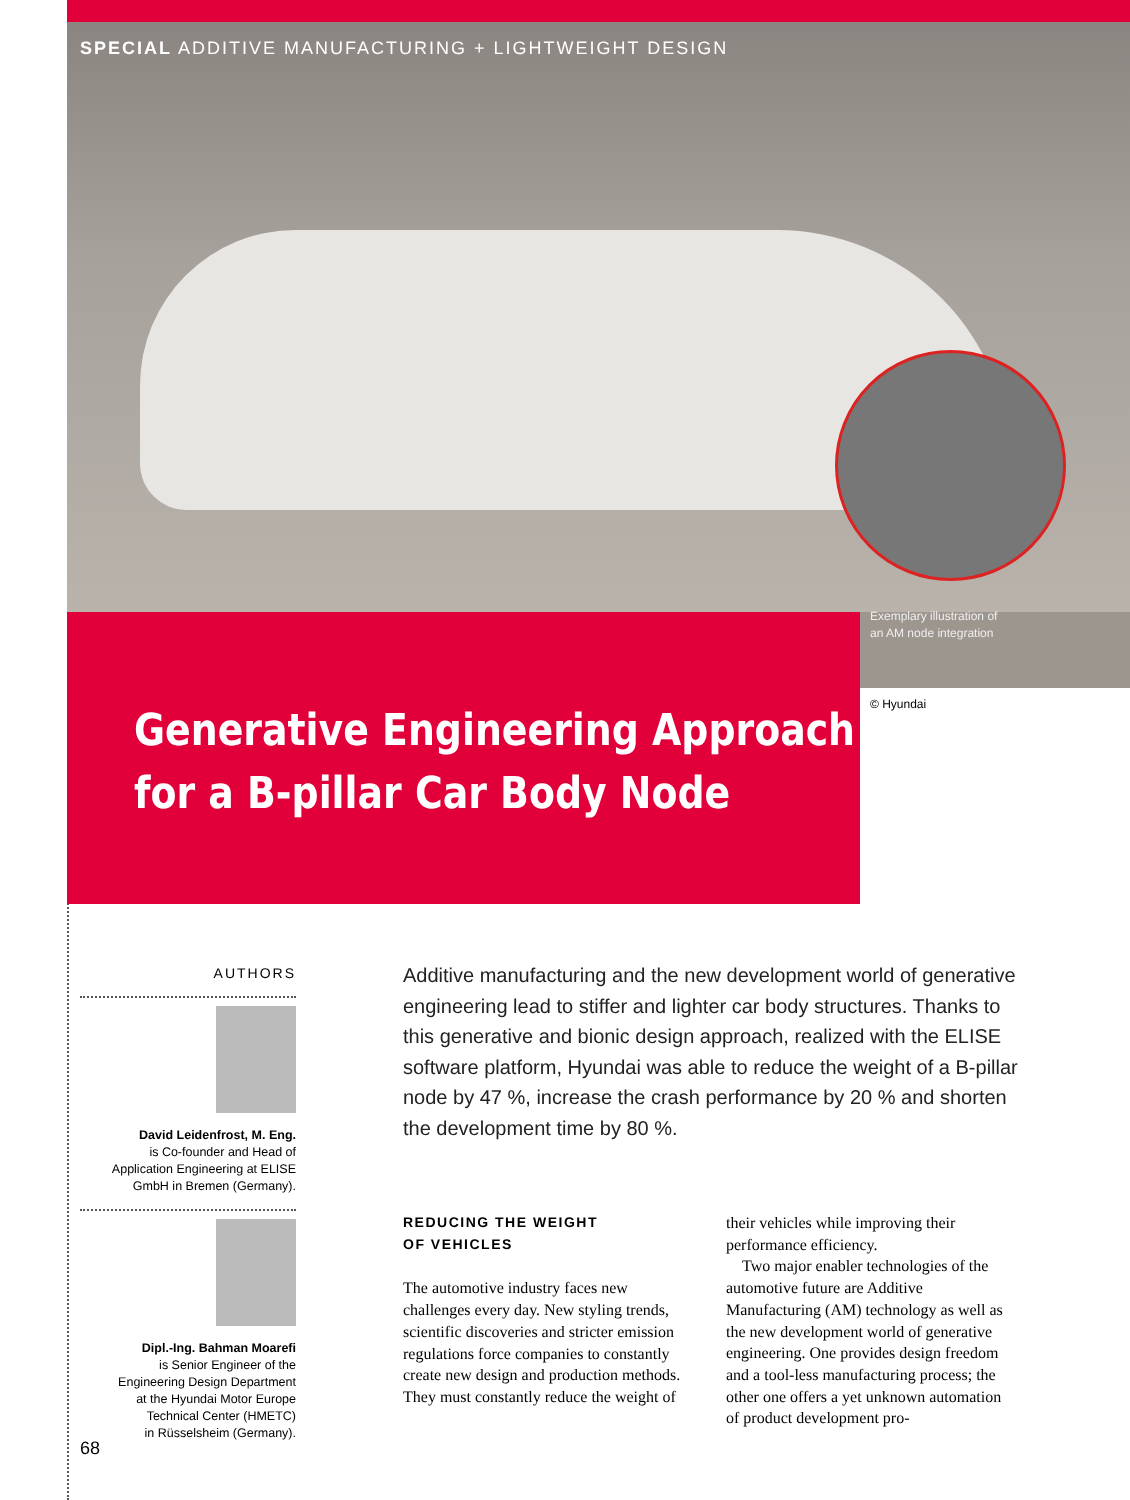SPECIAL ADDITIVE MANUFACTURING + LIGHTWEIGHT DESIGN
Exemplary illustration of
an AM node integration
© Hyundai
Generative Engineering Approach
for a B-pillar Car Body Node
AUTHORS
David Leidenfrost, M. Eng.
is Co-founder and Head of
Application Engineering at ELISE
GmbH in Bremen (Germany).
Dipl.-Ing. Bahman Moarefi
is Senior Engineer of the
Engineering Design Department
at the Hyundai Motor Europe
Technical Center (HMETC)
in Rüsselsheim (Germany).
Additive manufacturing and the new development world of generative engineering lead to stiffer and lighter car body structures. Thanks to this generative and bionic design approach, realized with the ELISE software platform, Hyundai was able to reduce the weight of a B-pillar node by 47 %, increase the crash performance by 20 % and shorten the development time by 80 %.
REDUCING THE WEIGHT
OF VEHICLES
The automotive industry faces new challenges every day. New styling trends, scientific discoveries and stricter emission regulations force companies to constantly create new design and production methods. They must constantly reduce the weight of
their vehicles while improving their performance efficiency.
Two major enabler technologies of the automotive future are Additive Manufacturing (AM) technology as well as the new development world of generative engineering. One provides design freedom and a tool-less manufacturing process; the other one offers a yet unknown automation of product development pro-
68